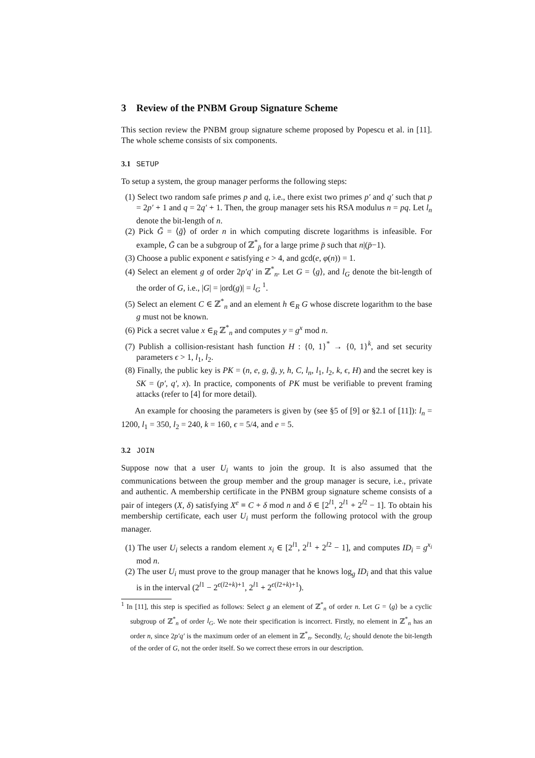3 Review of the PNBM Group Signature Scheme
This section review the PNBM group signature scheme proposed by Popescu et al. in [11]. The whole scheme consists of six components.
3.1 SETUP
To setup a system, the group manager performs the following steps:
(1) Select two random safe primes p and q, i.e., there exist two primes p′ and q′ such that p = 2p′ + 1 and q = 2q′ + 1. Then, the group manager sets his RSA modulus n = pq. Let l<sub>n</sub> denote the bit-length of n.
(2) Pick Ḡ = ⟨ḡ⟩ of order n in which computing discrete logarithms is infeasible. For example, Ḡ can be a subgroup of ℤ<sup>*</sup><sub>p̄</sub> for a large prime p̄ such that n|(p̄−1).
(3) Choose a public exponent e satisfying e > 4, and gcd(e, φ(n)) = 1.
(4) Select an element g of order 2p′q′ in ℤ<sup>*</sup><sub>n</sub>. Let G = ⟨g⟩, and l<sub>G</sub> denote the bit-length of the order of G, i.e., |G| = |ord(g)| = l<sub>G</sub> <sup>1</sup>.
(5) Select an element C ∈ ℤ<sup>*</sup><sub>n</sub> and an element h ∈<sub>R</sub> G whose discrete logarithm to the base g must not be known.
(6) Pick a secret value x ∈<sub>R</sub> ℤ<sup>*</sup><sub>n</sub> and computes y = g<sup>x</sup> mod n.
(7) Publish a collision-resistant hash function H : {0, 1}<sup>*</sup> → {0, 1}<sup>k</sup>, and set security parameters ϵ > 1, l<sub>1</sub>, l<sub>2</sub>.
(8) Finally, the public key is PK = (n, e, g, ḡ, y, h, C, l<sub>n</sub>, l<sub>1</sub>, l<sub>2</sub>, k, ϵ, H) and the secret key is SK = (p′, q′, x). In practice, components of PK must be verifiable to prevent framing attacks (refer to [4] for more detail).
An example for choosing the parameters is given by (see §5 of [9] or §2.1 of [11]): l<sub>n</sub> = 1200, l<sub>1</sub> = 350, l<sub>2</sub> = 240, k = 160, ϵ = 5/4, and e = 5.
3.2 JOIN
Suppose now that a user U<sub>i</sub> wants to join the group. It is also assumed that the communications between the group member and the group manager is secure, i.e., private and authentic. A membership certificate in the PNBM group signature scheme consists of a pair of integers (X, δ) satisfying X<sup>e</sup> ≡ C + δ mod n and δ ∈ [2<sup>l1</sup>, 2<sup>l1</sup> + 2<sup>l2</sup> − 1]. To obtain his membership certificate, each user U<sub>i</sub> must perform the following protocol with the group manager.
(1) The user U<sub>i</sub> selects a random element x<sub>i</sub> ∈ [2<sup>l1</sup>, 2<sup>l1</sup> + 2<sup>l2</sup> − 1], and computes ID<sub>i</sub> = g<sup>x<sub>i</sub></sup> mod n.
(2) The user U<sub>i</sub> must prove to the group manager that he knows log<sub>g</sub> ID<sub>i</sub> and that this value is in the interval (2<sup>l1</sup> − 2<sup>ϵ(l2+k)+1</sup>, 2<sup>l1</sup> + 2<sup>ϵ(l2+k)+1</sup>).
<sup>1</sup> In [11], this step is specified as follows: Select g an element of ℤ<sup>*</sup><sub>n</sub> of order n. Let G = ⟨g⟩ be a cyclic subgroup of ℤ<sup>*</sup><sub>n</sub> of order l<sub>G</sub>. We note their specification is incorrect. Firstly, no element in ℤ<sup>*</sup><sub>n</sub> has an order n, since 2p′q′ is the maximum order of an element in ℤ<sup>*</sup><sub>n</sub>. Secondly, l<sub>G</sub> should denote the bit-length of the order of G, not the order itself. So we correct these errors in our description.